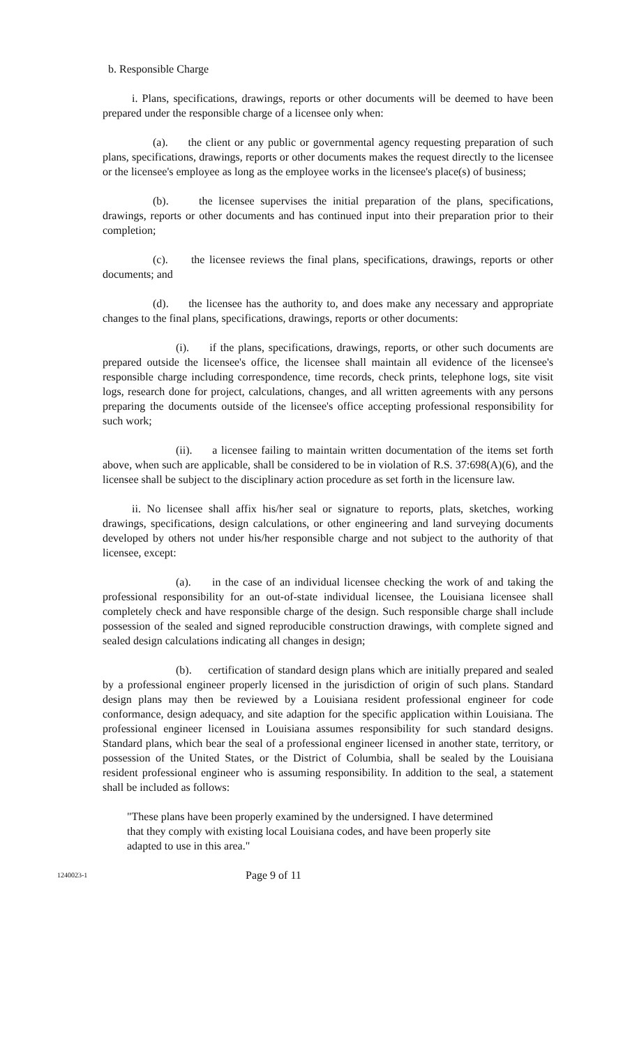b. Responsible Charge
i. Plans, specifications, drawings, reports or other documents will be deemed to have been prepared under the responsible charge of a licensee only when:
(a). the client or any public or governmental agency requesting preparation of such plans, specifications, drawings, reports or other documents makes the request directly to the licensee or the licensee's employee as long as the employee works in the licensee's place(s) of business;
(b). the licensee supervises the initial preparation of the plans, specifications, drawings, reports or other documents and has continued input into their preparation prior to their completion;
(c). the licensee reviews the final plans, specifications, drawings, reports or other documents; and
(d). the licensee has the authority to, and does make any necessary and appropriate changes to the final plans, specifications, drawings, reports or other documents:
(i). if the plans, specifications, drawings, reports, or other such documents are prepared outside the licensee's office, the licensee shall maintain all evidence of the licensee's responsible charge including correspondence, time records, check prints, telephone logs, site visit logs, research done for project, calculations, changes, and all written agreements with any persons preparing the documents outside of the licensee's office accepting professional responsibility for such work;
(ii). a licensee failing to maintain written documentation of the items set forth above, when such are applicable, shall be considered to be in violation of R.S. 37:698(A)(6), and the licensee shall be subject to the disciplinary action procedure as set forth in the licensure law.
ii. No licensee shall affix his/her seal or signature to reports, plats, sketches, working drawings, specifications, design calculations, or other engineering and land surveying documents developed by others not under his/her responsible charge and not subject to the authority of that licensee, except:
(a). in the case of an individual licensee checking the work of and taking the professional responsibility for an out-of-state individual licensee, the Louisiana licensee shall completely check and have responsible charge of the design. Such responsible charge shall include possession of the sealed and signed reproducible construction drawings, with complete signed and sealed design calculations indicating all changes in design;
(b). certification of standard design plans which are initially prepared and sealed by a professional engineer properly licensed in the jurisdiction of origin of such plans. Standard design plans may then be reviewed by a Louisiana resident professional engineer for code conformance, design adequacy, and site adaption for the specific application within Louisiana. The professional engineer licensed in Louisiana assumes responsibility for such standard designs. Standard plans, which bear the seal of a professional engineer licensed in another state, territory, or possession of the United States, or the District of Columbia, shall be sealed by the Louisiana resident professional engineer who is assuming responsibility. In addition to the seal, a statement shall be included as follows:
"These plans have been properly examined by the undersigned. I have determined that they comply with existing local Louisiana codes, and have been properly site adapted to use in this area."
1240023-1 Page 9 of 11